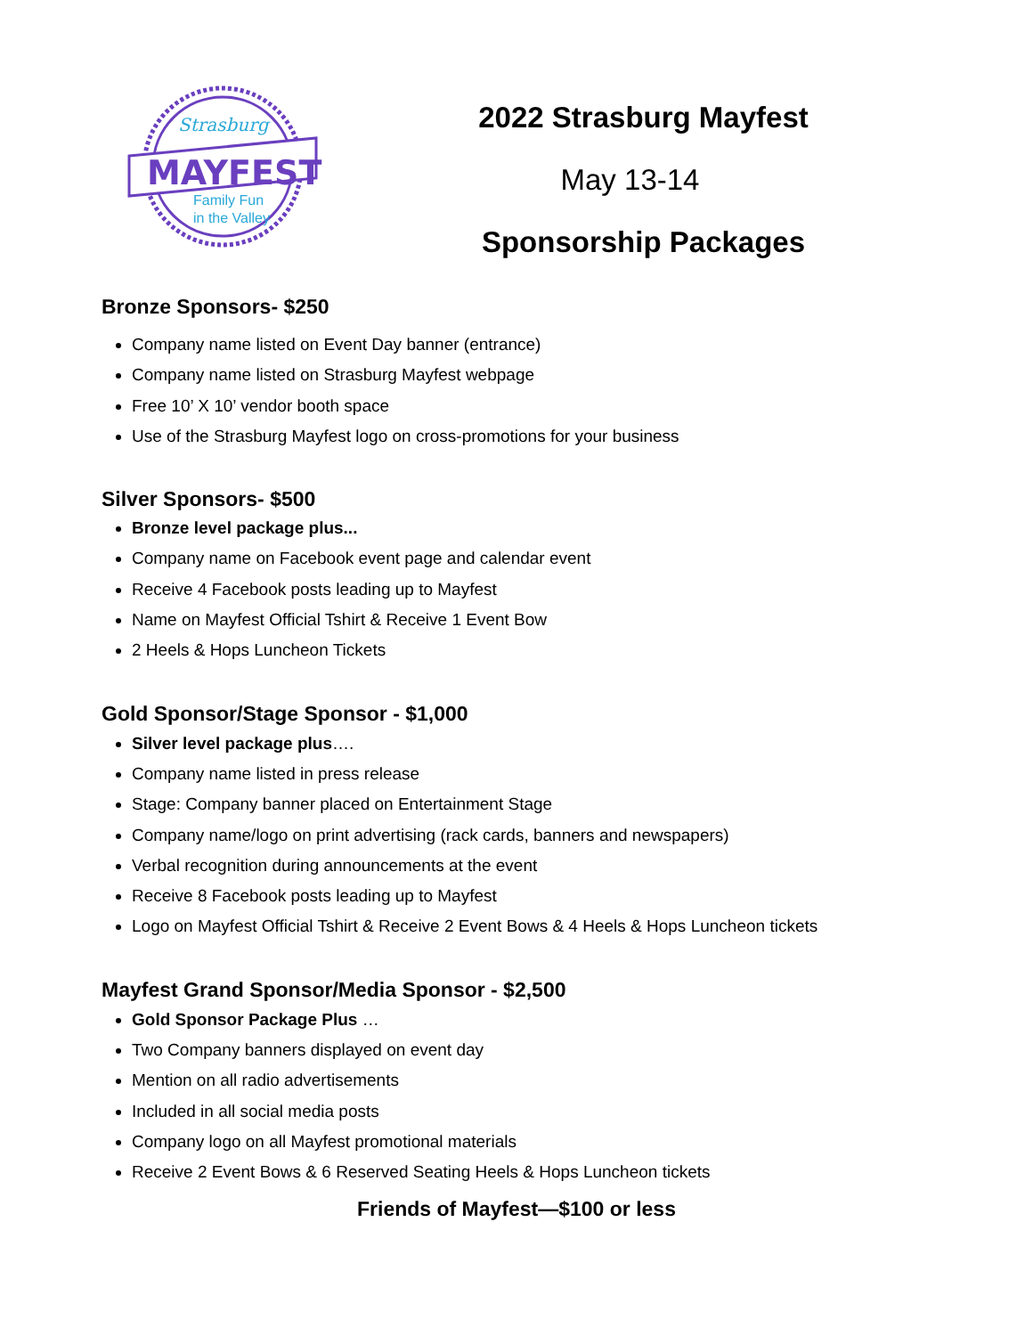Strasburg
MAYFEST
Family Fun
in the Valley
2022 Strasburg Mayfest
May 13-14
Sponsorship Packages
Bronze Sponsors- $250
Company name listed on Event Day banner (entrance)
Company name listed on Strasburg Mayfest webpage
Free 10’ X 10’ vendor booth space
Use of the Strasburg Mayfest logo on cross-promotions for your business
Silver Sponsors- $500
Bronze level package plus...
Company name on Facebook event page and calendar event
Receive 4 Facebook posts leading up to Mayfest
Name on Mayfest Official Tshirt & Receive 1 Event Bow
2 Heels & Hops Luncheon Tickets
Gold Sponsor/Stage Sponsor - $1,000
Silver level package plus….
Company name listed in press release
Stage: Company banner placed on Entertainment Stage
Company name/logo on print advertising (rack cards, banners and newspapers)
Verbal recognition during announcements at the event
Receive 8 Facebook posts leading up to Mayfest
Logo on Mayfest Official Tshirt & Receive 2 Event Bows & 4 Heels & Hops Luncheon tickets
Mayfest Grand Sponsor/Media Sponsor - $2,500
Gold Sponsor Package Plus …
Two Company banners displayed on event day
Mention on all radio advertisements
Included in all social media posts
Company logo on all Mayfest promotional materials
Receive 2 Event Bows & 6 Reserved Seating Heels & Hops Luncheon tickets
Friends of Mayfest—$100 or less